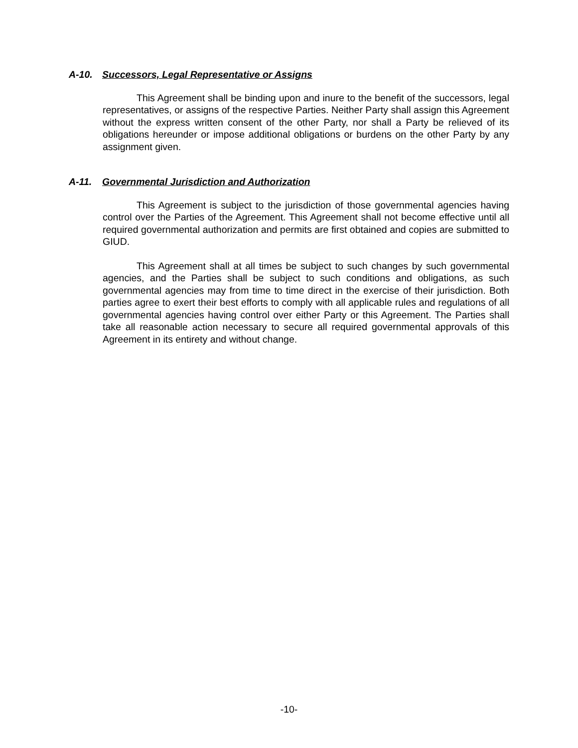A-10. Successors, Legal Representative or Assigns
This Agreement shall be binding upon and inure to the benefit of the successors, legal representatives, or assigns of the respective Parties. Neither Party shall assign this Agreement without the express written consent of the other Party, nor shall a Party be relieved of its obligations hereunder or impose additional obligations or burdens on the other Party by any assignment given.
A-11. Governmental Jurisdiction and Authorization
This Agreement is subject to the jurisdiction of those governmental agencies having control over the Parties of the Agreement. This Agreement shall not become effective until all required governmental authorization and permits are first obtained and copies are submitted to GIUD.
This Agreement shall at all times be subject to such changes by such governmental agencies, and the Parties shall be subject to such conditions and obligations, as such governmental agencies may from time to time direct in the exercise of their jurisdiction. Both parties agree to exert their best efforts to comply with all applicable rules and regulations of all governmental agencies having control over either Party or this Agreement. The Parties shall take all reasonable action necessary to secure all required governmental approvals of this Agreement in its entirety and without change.
-10-